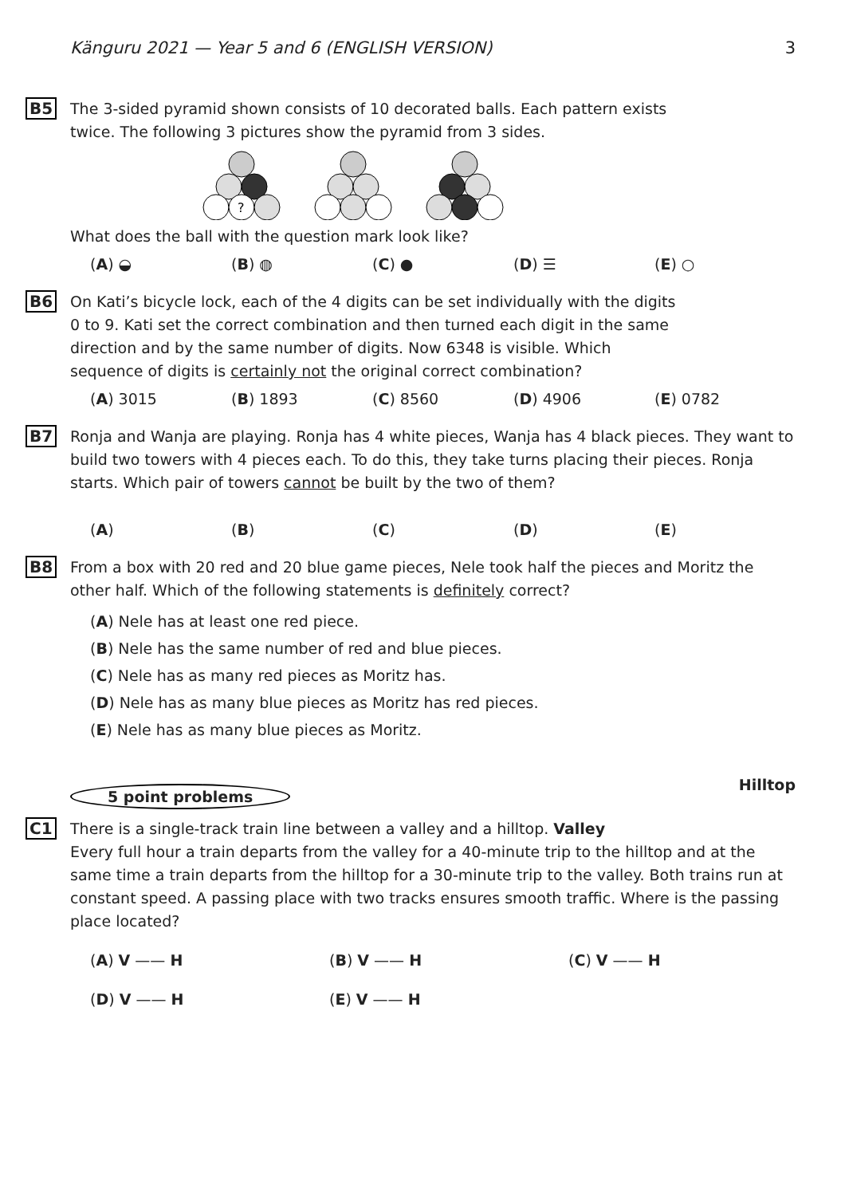Känguru 2021 — Year 5 and 6 (ENGLISH VERSION) 3
B5
The 3-sided pyramid shown consists of 10 decorated balls. Each pattern exists twice. The following 3 pictures show the pyramid from 3 sides.
?
What does the ball with the question mark look like?
(A) ◒ (B) ◍ (C) ● (D) ☰ (E) ○
B6
On Kati’s bicycle lock, each of the 4 digits can be set individually with the digits 0 to 9. Kati set the correct combination and then turned each digit in the same direction and by the same number of digits. Now 6348 is visible. Which sequence of digits is certainly not the original correct combination?
(A) 3015 (B) 1893 (C) 8560 (D) 4906 (E) 0782
B7
Ronja and Wanja are playing. Ronja has 4 white pieces, Wanja has 4 black pieces. They want to build two towers with 4 pieces each. To do this, they take turns placing their pieces. Ronja starts. Which pair of towers cannot be built by the two of them?
(A) (B) (C) (D) (E)
B8
From a box with 20 red and 20 blue game pieces, Nele took half the pieces and Moritz the other half. Which of the following statements is definitely correct?
(A) Nele has at least one red piece.
(B) Nele has the same number of red and blue pieces.
(C) Nele has as many red pieces as Moritz has.
(D) Nele has as many blue pieces as Moritz has red pieces.
(E) Nele has as many blue pieces as Moritz.
5 point problems Hilltop
C1
There is a single-track train line between a valley and a hilltop. Valley
Every full hour a train departs from the valley for a 40-minute trip to the hilltop and at the same time a train departs from the hilltop for a 30-minute trip to the valley. Both trains run at constant speed. A passing place with two tracks ensures smooth traffic. Where is the passing place located?
(A) V —— H (B) V —— H (C) V —— H
(D) V —— H (E) V —— H